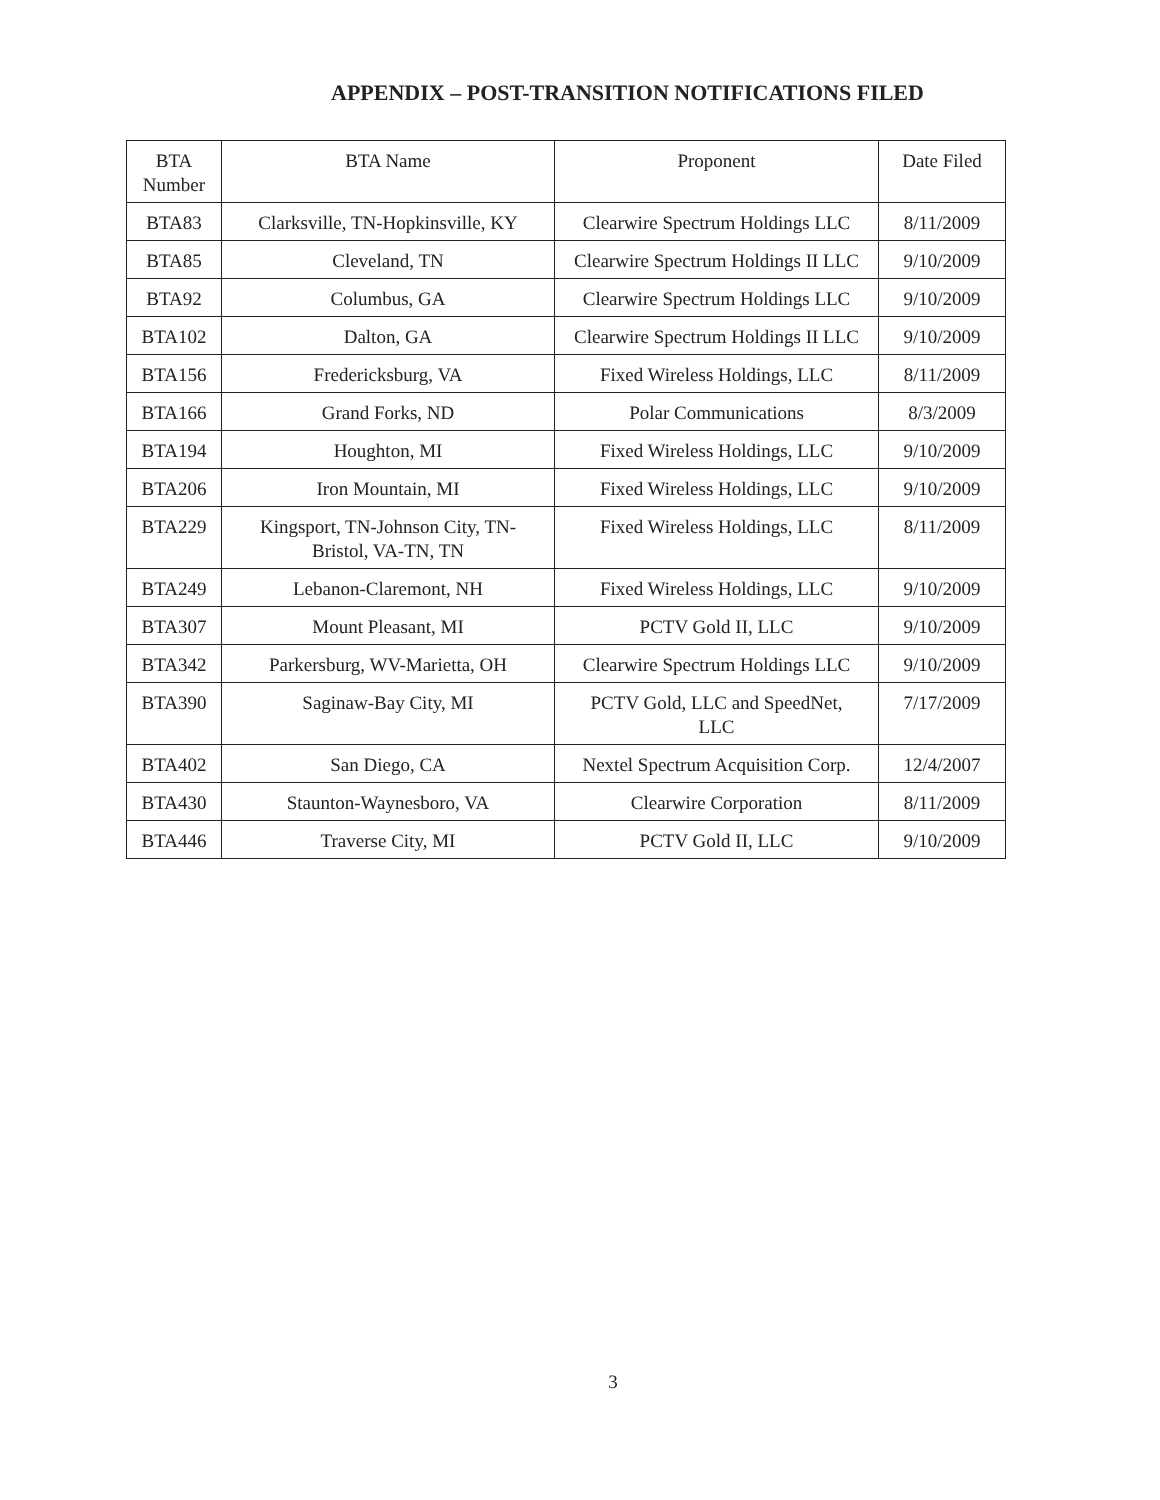APPENDIX – POST-TRANSITION NOTIFICATIONS FILED
| BTA Number | BTA Name | Proponent | Date Filed |
| --- | --- | --- | --- |
| BTA83 | Clarksville, TN-Hopkinsville, KY | Clearwire Spectrum Holdings LLC | 8/11/2009 |
| BTA85 | Cleveland, TN | Clearwire Spectrum Holdings II LLC | 9/10/2009 |
| BTA92 | Columbus, GA | Clearwire Spectrum Holdings LLC | 9/10/2009 |
| BTA102 | Dalton, GA | Clearwire Spectrum Holdings II LLC | 9/10/2009 |
| BTA156 | Fredericksburg, VA | Fixed Wireless Holdings, LLC | 8/11/2009 |
| BTA166 | Grand Forks, ND | Polar Communications | 8/3/2009 |
| BTA194 | Houghton, MI | Fixed Wireless Holdings, LLC | 9/10/2009 |
| BTA206 | Iron Mountain, MI | Fixed Wireless Holdings, LLC | 9/10/2009 |
| BTA229 | Kingsport, TN-Johnson City, TN- Bristol, VA-TN, TN | Fixed Wireless Holdings, LLC | 8/11/2009 |
| BTA249 | Lebanon-Claremont, NH | Fixed Wireless Holdings, LLC | 9/10/2009 |
| BTA307 | Mount Pleasant, MI | PCTV Gold II, LLC | 9/10/2009 |
| BTA342 | Parkersburg, WV-Marietta, OH | Clearwire Spectrum Holdings LLC | 9/10/2009 |
| BTA390 | Saginaw-Bay City, MI | PCTV Gold, LLC and SpeedNet, LLC | 7/17/2009 |
| BTA402 | San Diego, CA | Nextel Spectrum Acquisition Corp. | 12/4/2007 |
| BTA430 | Staunton-Waynesboro, VA | Clearwire Corporation | 8/11/2009 |
| BTA446 | Traverse City, MI | PCTV Gold II, LLC | 9/10/2009 |
3